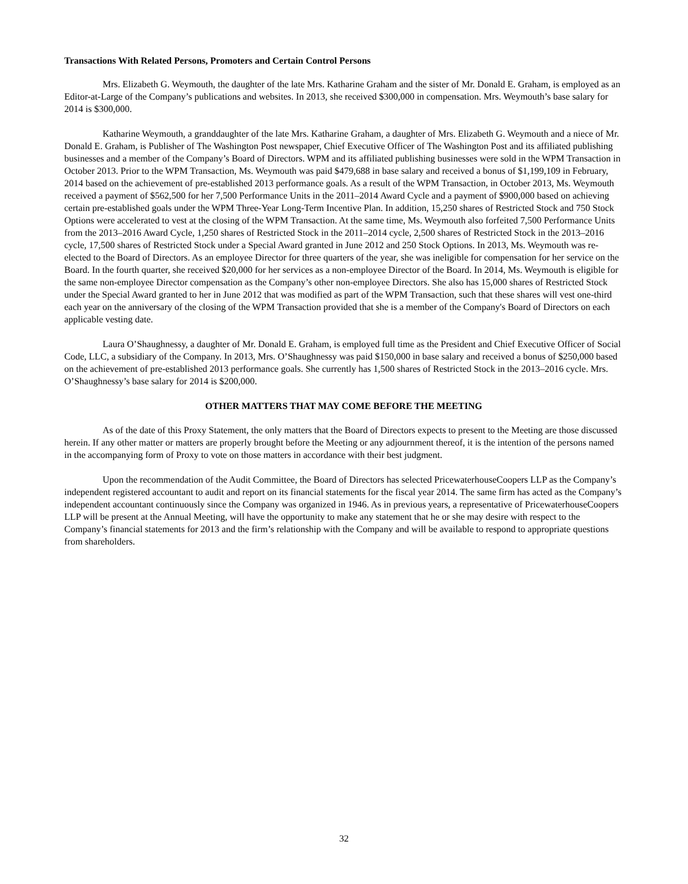Transactions With Related Persons, Promoters and Certain Control Persons
Mrs. Elizabeth G. Weymouth, the daughter of the late Mrs. Katharine Graham and the sister of Mr. Donald E. Graham, is employed as an Editor-at-Large of the Company’s publications and websites. In 2013, she received $300,000 in compensation. Mrs. Weymouth’s base salary for 2014 is $300,000.
Katharine Weymouth, a granddaughter of the late Mrs. Katharine Graham, a daughter of Mrs. Elizabeth G. Weymouth and a niece of Mr. Donald E. Graham, is Publisher of The Washington Post newspaper, Chief Executive Officer of The Washington Post and its affiliated publishing businesses and a member of the Company’s Board of Directors. WPM and its affiliated publishing businesses were sold in the WPM Transaction in October 2013. Prior to the WPM Transaction, Ms. Weymouth was paid $479,688 in base salary and received a bonus of $1,199,109 in February, 2014 based on the achievement of pre-established 2013 performance goals. As a result of the WPM Transaction, in October 2013, Ms. Weymouth received a payment of $562,500 for her 7,500 Performance Units in the 2011–2014 Award Cycle and a payment of $900,000 based on achieving certain pre-established goals under the WPM Three-Year Long-Term Incentive Plan. In addition, 15,250 shares of Restricted Stock and 750 Stock Options were accelerated to vest at the closing of the WPM Transaction. At the same time, Ms. Weymouth also forfeited 7,500 Performance Units from the 2013–2016 Award Cycle, 1,250 shares of Restricted Stock in the 2011–2014 cycle, 2,500 shares of Restricted Stock in the 2013–2016 cycle, 17,500 shares of Restricted Stock under a Special Award granted in June 2012 and 250 Stock Options. In 2013, Ms. Weymouth was re-elected to the Board of Directors. As an employee Director for three quarters of the year, she was ineligible for compensation for her service on the Board. In the fourth quarter, she received $20,000 for her services as a non-employee Director of the Board. In 2014, Ms. Weymouth is eligible for the same non-employee Director compensation as the Company’s other non-employee Directors. She also has 15,000 shares of Restricted Stock under the Special Award granted to her in June 2012 that was modified as part of the WPM Transaction, such that these shares will vest one-third each year on the anniversary of the closing of the WPM Transaction provided that she is a member of the Company's Board of Directors on each applicable vesting date.
Laura O’Shaughnessy, a daughter of Mr. Donald E. Graham, is employed full time as the President and Chief Executive Officer of Social Code, LLC, a subsidiary of the Company. In 2013, Mrs. O’Shaughnessy was paid $150,000 in base salary and received a bonus of $250,000 based on the achievement of pre-established 2013 performance goals. She currently has 1,500 shares of Restricted Stock in the 2013–2016 cycle. Mrs. O’Shaughnessy’s base salary for 2014 is $200,000.
OTHER MATTERS THAT MAY COME BEFORE THE MEETING
As of the date of this Proxy Statement, the only matters that the Board of Directors expects to present to the Meeting are those discussed herein. If any other matter or matters are properly brought before the Meeting or any adjournment thereof, it is the intention of the persons named in the accompanying form of Proxy to vote on those matters in accordance with their best judgment.
Upon the recommendation of the Audit Committee, the Board of Directors has selected PricewaterhouseCoopers LLP as the Company’s independent registered accountant to audit and report on its financial statements for the fiscal year 2014. The same firm has acted as the Company’s independent accountant continuously since the Company was organized in 1946. As in previous years, a representative of PricewaterhouseCoopers LLP will be present at the Annual Meeting, will have the opportunity to make any statement that he or she may desire with respect to the Company’s financial statements for 2013 and the firm’s relationship with the Company and will be available to respond to appropriate questions from shareholders.
32